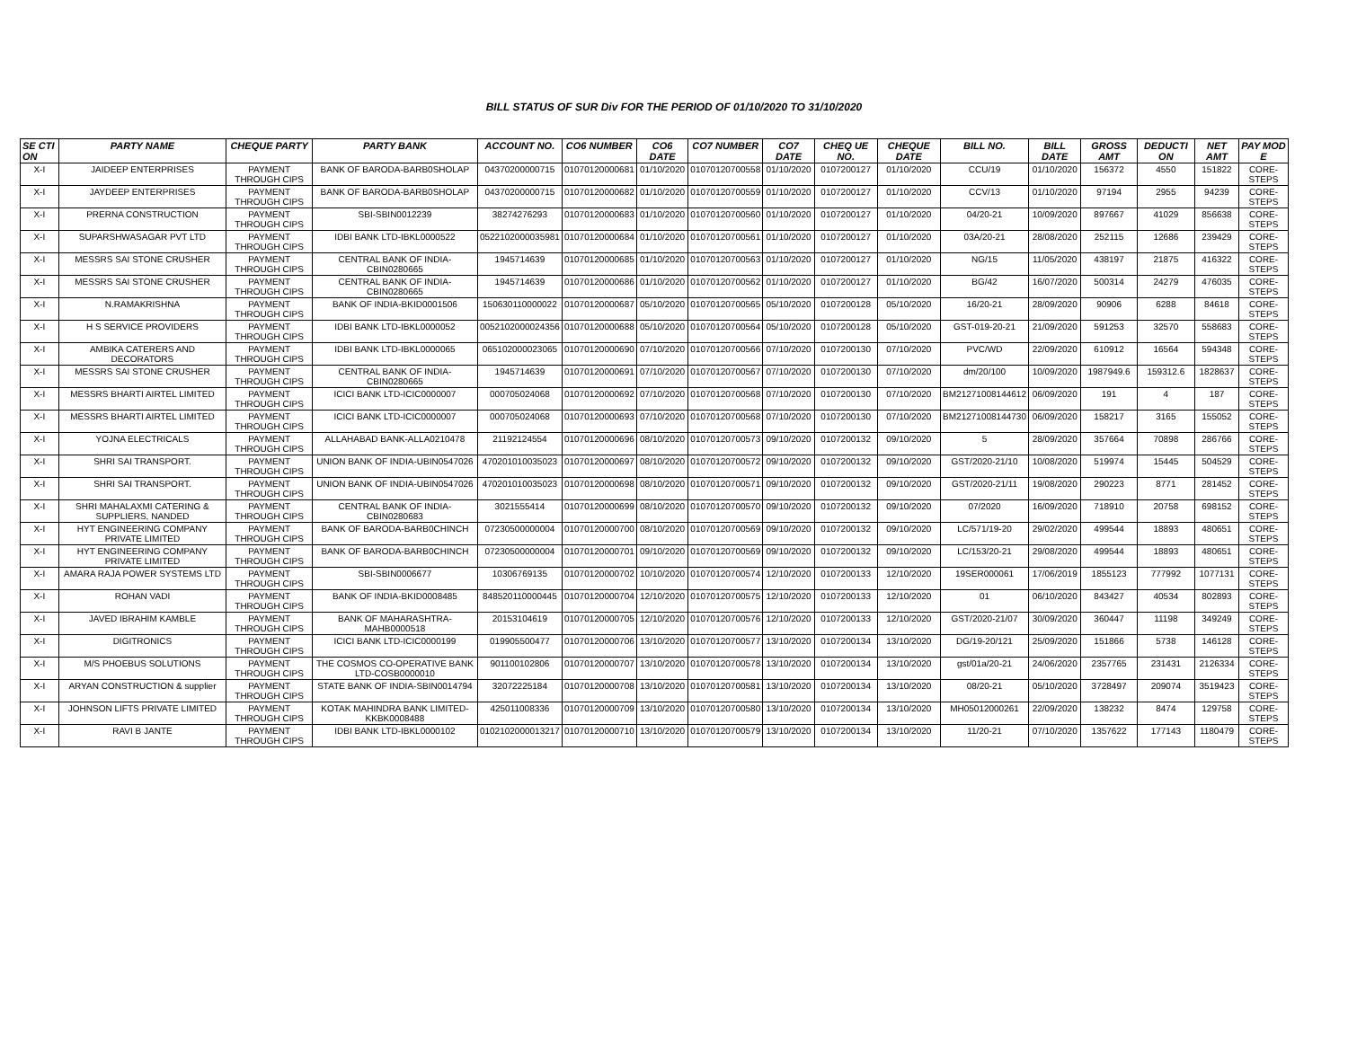BILL STATUS OF SUR Div FOR THE PERIOD OF 01/10/2020 TO 31/10/2020
| SE CTI ON | PARTY NAME | CHEQUE PARTY | PARTY BANK | ACCOUNT NO. | CO6 NUMBER | CO6 DATE | CO7 NUMBER | CO7 DATE | CHEQ UE NO. | CHEQUE DATE | BILL NO. | BILL DATE | GROSS AMT | DEDUCTI ON | NET AMT | PAY MOD E |
| --- | --- | --- | --- | --- | --- | --- | --- | --- | --- | --- | --- | --- | --- | --- | --- | --- |
| X-I | JAIDEEP ENTERPRISES | PAYMENT THROUGH CIPS | BANK OF BARODA-BARB0SHOLAP | 04370200000715 | 01070120000681 | 01/10/2020 | 01070120700558 | 01/10/2020 | 0107200127 | 01/10/2020 | CCU/19 | 01/10/2020 | 156372 | 4550 | 151822 | CORE-STEPS |
| X-I | JAYDEEP ENTERPRISES | PAYMENT THROUGH CIPS | BANK OF BARODA-BARB0SHOLAP | 04370200000715 | 01070120000682 | 01/10/2020 | 01070120700559 | 01/10/2020 | 0107200127 | 01/10/2020 | CCV/13 | 01/10/2020 | 97194 | 2955 | 94239 | CORE-STEPS |
| X-I | PRERNA CONSTRUCTION | PAYMENT THROUGH CIPS | SBI-SBIN0012239 | 38274276293 | 01070120000683 | 01/10/2020 | 01070120700560 | 01/10/2020 | 0107200127 | 01/10/2020 | 04/20-21 | 10/09/2020 | 897667 | 41029 | 856638 | CORE-STEPS |
| X-I | SUPARSHWASAGAR PVT LTD | PAYMENT THROUGH CIPS | IDBI BANK LTD-IBKL0000522 | 0522102000035981 | 01070120000684 | 01/10/2020 | 01070120700561 | 01/10/2020 | 0107200127 | 01/10/2020 | 03A/20-21 | 28/08/2020 | 252115 | 12686 | 239429 | CORE-STEPS |
| X-I | MESSRS SAI STONE CRUSHER | PAYMENT THROUGH CIPS | CENTRAL BANK OF INDIA-CBIN0280665 | 1945714639 | 01070120000685 | 01/10/2020 | 01070120700563 | 01/10/2020 | 0107200127 | 01/10/2020 | NG/15 | 11/05/2020 | 438197 | 21875 | 416322 | CORE-STEPS |
| X-I | MESSRS SAI STONE CRUSHER | PAYMENT THROUGH CIPS | CENTRAL BANK OF INDIA-CBIN0280665 | 1945714639 | 01070120000686 | 01/10/2020 | 01070120700562 | 01/10/2020 | 0107200127 | 01/10/2020 | BG/42 | 16/07/2020 | 500314 | 24279 | 476035 | CORE-STEPS |
| X-I | N.RAMAKRISHNA | PAYMENT THROUGH CIPS | BANK OF INDIA-BKID0001506 | 150630110000022 | 01070120000687 | 05/10/2020 | 01070120700565 | 05/10/2020 | 0107200128 | 05/10/2020 | 16/20-21 | 28/09/2020 | 90906 | 6288 | 84618 | CORE-STEPS |
| X-I | H S SERVICE PROVIDERS | PAYMENT THROUGH CIPS | IDBI BANK LTD-IBKL0000052 | 0052102000024356 | 01070120000688 | 05/10/2020 | 01070120700564 | 05/10/2020 | 0107200128 | 05/10/2020 | GST-019-20-21 | 21/09/2020 | 591253 | 32570 | 558683 | CORE-STEPS |
| X-I | AMBIKA CATERERS AND DECORATORS | PAYMENT THROUGH CIPS | IDBI BANK LTD-IBKL0000065 | 065102000023065 | 01070120000690 | 07/10/2020 | 01070120700566 | 07/10/2020 | 0107200130 | 07/10/2020 | PVC/WD | 22/09/2020 | 610912 | 16564 | 594348 | CORE-STEPS |
| X-I | MESSRS SAI STONE CRUSHER | PAYMENT THROUGH CIPS | CENTRAL BANK OF INDIA-CBIN0280665 | 1945714639 | 01070120000691 | 07/10/2020 | 01070120700567 | 07/10/2020 | 0107200130 | 07/10/2020 | dm/20/100 | 10/09/2020 | 1987949.6 | 159312.6 | 1828637 | CORE-STEPS |
| X-I | MESSRS BHARTI AIRTEL LIMITED | PAYMENT THROUGH CIPS | ICICI BANK LTD-ICIC0000007 | 000705024068 | 01070120000692 | 07/10/2020 | 01070120700568 | 07/10/2020 | 0107200130 | 07/10/2020 | BM21271008144612 | 06/09/2020 | 191 | 4 | 187 | CORE-STEPS |
| X-I | MESSRS BHARTI AIRTEL LIMITED | PAYMENT THROUGH CIPS | ICICI BANK LTD-ICIC0000007 | 000705024068 | 01070120000693 | 07/10/2020 | 01070120700568 | 07/10/2020 | 0107200130 | 07/10/2020 | BM21271008144730 | 06/09/2020 | 158217 | 3165 | 155052 | CORE-STEPS |
| X-I | YOJNA ELECTRICALS | PAYMENT THROUGH CIPS | ALLAHABAD BANK-ALLA0210478 | 21192124554 | 01070120000696 | 08/10/2020 | 01070120700573 | 09/10/2020 | 0107200132 | 09/10/2020 | 5 | 28/09/2020 | 357664 | 70898 | 286766 | CORE-STEPS |
| X-I | SHRI SAI TRANSPORT. | PAYMENT THROUGH CIPS | UNION BANK OF INDIA-UBIN0547026 | 470201010035023 | 01070120000697 | 08/10/2020 | 01070120700572 | 09/10/2020 | 0107200132 | 09/10/2020 | GST/2020-21/10 | 10/08/2020 | 519974 | 15445 | 504529 | CORE-STEPS |
| X-I | SHRI SAI TRANSPORT. | PAYMENT THROUGH CIPS | UNION BANK OF INDIA-UBIN0547026 | 470201010035023 | 01070120000698 | 08/10/2020 | 01070120700571 | 09/10/2020 | 0107200132 | 09/10/2020 | GST/2020-21/11 | 19/08/2020 | 290223 | 8771 | 281452 | CORE-STEPS |
| X-I | SHRI MAHALAXMI CATERING & SUPPLIERS, NANDED | PAYMENT THROUGH CIPS | CENTRAL BANK OF INDIA-CBIN0280683 | 3021555414 | 01070120000699 | 08/10/2020 | 01070120700570 | 09/10/2020 | 0107200132 | 09/10/2020 | 07/2020 | 16/09/2020 | 718910 | 20758 | 698152 | CORE-STEPS |
| X-I | HYT ENGINEERING COMPANY PRIVATE LIMITED | PAYMENT THROUGH CIPS | BANK OF BARODA-BARB0CHINCH | 07230500000004 | 01070120000700 | 08/10/2020 | 01070120700569 | 09/10/2020 | 0107200132 | 09/10/2020 | LC/571/19-20 | 29/02/2020 | 499544 | 18893 | 480651 | CORE-STEPS |
| X-I | HYT ENGINEERING COMPANY PRIVATE LIMITED | PAYMENT THROUGH CIPS | BANK OF BARODA-BARB0CHINCH | 07230500000004 | 01070120000701 | 09/10/2020 | 01070120700569 | 09/10/2020 | 0107200132 | 09/10/2020 | LC/153/20-21 | 29/08/2020 | 499544 | 18893 | 480651 | CORE-STEPS |
| X-I | AMARA RAJA POWER SYSTEMS LTD | PAYMENT THROUGH CIPS | SBI-SBIN0006677 | 10306769135 | 01070120000702 | 10/10/2020 | 01070120700574 | 12/10/2020 | 0107200133 | 12/10/2020 | 19SER000061 | 17/06/2019 | 1855123 | 777992 | 1077131 | CORE-STEPS |
| X-I | ROHAN VADI | PAYMENT THROUGH CIPS | BANK OF INDIA-BKID0008485 | 848520110000445 | 01070120000704 | 12/10/2020 | 01070120700575 | 12/10/2020 | 0107200133 | 12/10/2020 | 01 | 06/10/2020 | 843427 | 40534 | 802893 | CORE-STEPS |
| X-I | JAVED IBRAHIM KAMBLE | PAYMENT THROUGH CIPS | BANK OF MAHARASHTRA-MAHB0000518 | 20153104619 | 01070120000705 | 12/10/2020 | 01070120700576 | 12/10/2020 | 0107200133 | 12/10/2020 | GST/2020-21/07 | 30/09/2020 | 360447 | 11198 | 349249 | CORE-STEPS |
| X-I | DIGITRONICS | PAYMENT THROUGH CIPS | ICICI BANK LTD-ICIC0000199 | 019905500477 | 01070120000706 | 13/10/2020 | 01070120700577 | 13/10/2020 | 0107200134 | 13/10/2020 | DG/19-20/121 | 25/09/2020 | 151866 | 5738 | 146128 | CORE-STEPS |
| X-I | M/S PHOEBUS SOLUTIONS | PAYMENT THROUGH CIPS | THE COSMOS CO-OPERATIVE BANK LTD-COSB0000010 | 901100102806 | 01070120000707 | 13/10/2020 | 01070120700578 | 13/10/2020 | 0107200134 | 13/10/2020 | gst/01a/20-21 | 24/06/2020 | 2357765 | 231431 | 2126334 | CORE-STEPS |
| X-I | ARYAN CONSTRUCTION & supplier | PAYMENT THROUGH CIPS | STATE BANK OF INDIA-SBIN0014794 | 32072225184 | 01070120000708 | 13/10/2020 | 01070120700581 | 13/10/2020 | 0107200134 | 13/10/2020 | 08/20-21 | 05/10/2020 | 3728497 | 209074 | 3519423 | CORE-STEPS |
| X-I | JOHNSON LIFTS PRIVATE LIMITED | PAYMENT THROUGH CIPS | KOTAK MAHINDRA BANK LIMITED-KKBK0008488 | 425011008336 | 01070120000709 | 13/10/2020 | 01070120700580 | 13/10/2020 | 0107200134 | 13/10/2020 | MH05012000261 | 22/09/2020 | 138232 | 8474 | 129758 | CORE-STEPS |
| X-I | RAVI B JANTE | PAYMENT THROUGH CIPS | IDBI BANK LTD-IBKL0000102 | 0102102000013217 | 01070120000710 | 13/10/2020 | 01070120700579 | 13/10/2020 | 0107200134 | 13/10/2020 | 11/20-21 | 07/10/2020 | 1357622 | 177143 | 1180479 | CORE-STEPS |